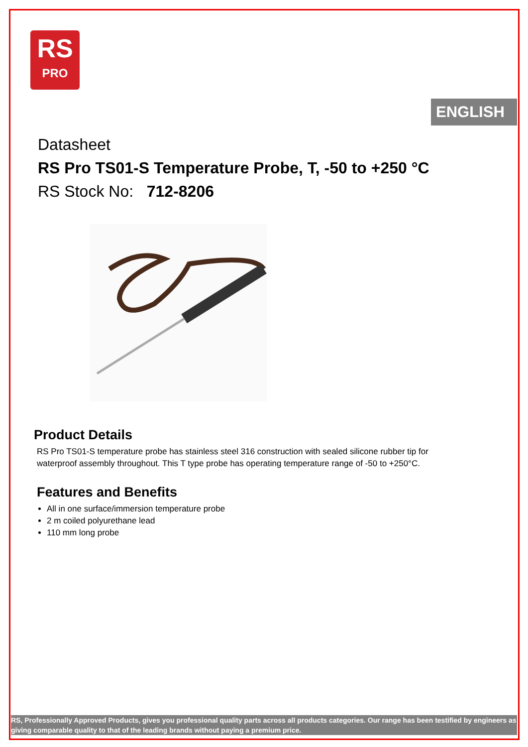RS
PRO
ENGLISH
Datasheet
RS Pro TS01-S Temperature Probe, T, -50 to +250 °C
RS Stock No: 712-8206
Product Details
RS Pro TS01-S temperature probe has stainless steel 316 construction with sealed silicone rubber tip for waterproof assembly throughout. This T type probe has operating temperature range of -50 to +250°C.
Features and Benefits
All in one surface/immersion temperature probe
2 m coiled polyurethane lead
110 mm long probe
RS, Professionally Approved Products, gives you professional quality parts across all products categories. Our range has been testified by engineers as giving comparable quality to that of the leading brands without paying a premium price.